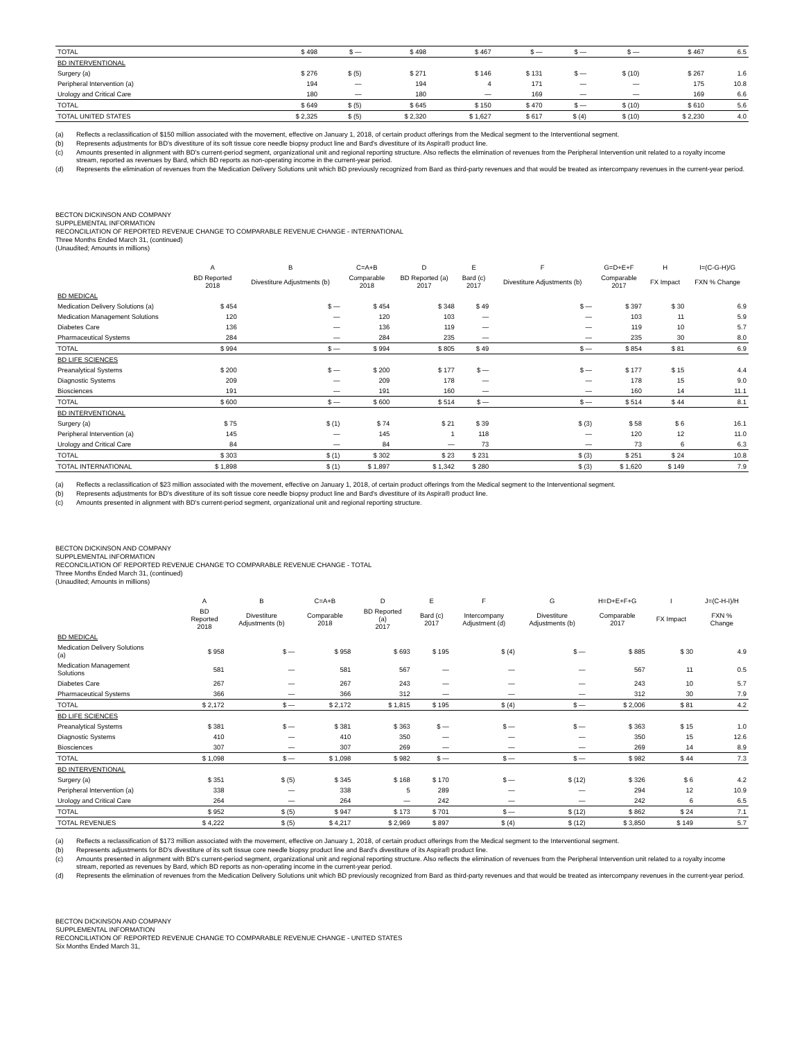| TOTAL | $ 498 | $ — | $ 498 | $ 467 | $ — | $ — | $ — | $ 467 | 6.5 |
| BD INTERVENTIONAL | | | | | | | | | |
| Surgery (a) | $ 276 | $ (5) | $ 271 | $ 146 | $ 131 | $ — | $ (10) | $ 267 | 1.6 |
| Peripheral Intervention (a) | 194 | — | 194 | 4 | 171 | — | — | 175 | 10.8 |
| Urology and Critical Care | 180 | — | 180 | — | 169 | — | — | 169 | 6.6 |
| TOTAL | $ 649 | $ (5) | $ 645 | $ 150 | $ 470 | $ — | $ (10) | $ 610 | 5.6 |
| TOTAL UNITED STATES | $ 2,325 | $ (5) | $ 2,320 | $ 1,627 | $ 617 | $ (4) | $ (10) | $ 2,230 | 4.0 |
(a) Reflects a reclassification of $150 million associated with the movement, effective on January 1, 2018, of certain product offerings from the Medical segment to the Interventional segment.
(b) Represents adjustments for BD's divestiture of its soft tissue core needle biopsy product line and Bard's divestiture of its Aspira® product line.
(c) Amounts presented in alignment with BD's current-period segment, organizational unit and regional reporting structure. Also reflects the elimination of revenues from the Peripheral Intervention unit related to a royalty income stream, reported as revenues by Bard, which BD reports as non-operating income in the current-year period.
(d) Represents the elimination of revenues from the Medication Delivery Solutions unit which BD previously recognized from Bard as third-party revenues and that would be treated as intercompany revenues in the current-year period.
BECTON DICKINSON AND COMPANY
SUPPLEMENTAL INFORMATION
RECONCILIATION OF REPORTED REVENUE CHANGE TO COMPARABLE REVENUE CHANGE - INTERNATIONAL
Three Months Ended March 31, (continued)
(Unaudited; Amounts in millions)
| | A | B | C=A+B | D | E | F | G=D+E+F | H | I=(C-G-H)/G |
| --- | --- | --- | --- | --- | --- | --- | --- | --- | --- |
| | BD Reported 2018 | Divestiture Adjustments (b) | Comparable 2018 | BD Reported (a) 2017 | Bard (c) 2017 | Divestiture Adjustments (b) | Comparable 2017 | FX Impact | FXN % Change |
| BD MEDICAL | | | | | | | | | |
| Medication Delivery Solutions (a) | $ 454 | $ — | $ 454 | $ 348 | $ 49 | $ — | $ 397 | $ 30 | 6.9 |
| Medication Management Solutions | 120 | — | 120 | 103 | — | — | 103 | 11 | 5.9 |
| Diabetes Care | 136 | — | 136 | 119 | — | — | 119 | 10 | 5.7 |
| Pharmaceutical Systems | 284 | — | 284 | 235 | — | — | 235 | 30 | 8.0 |
| TOTAL | $ 994 | $ — | $ 994 | $ 805 | $ 49 | $ — | $ 854 | $ 81 | 6.9 |
| BD LIFE SCIENCES | | | | | | | | | |
| Preanalytical Systems | $ 200 | $ — | $ 200 | $ 177 | $ — | $ — | $ 177 | $ 15 | 4.4 |
| Diagnostic Systems | 209 | — | 209 | 178 | — | — | 178 | 15 | 9.0 |
| Biosciences | 191 | — | 191 | 160 | — | — | 160 | 14 | 11.1 |
| TOTAL | $ 600 | $ — | $ 600 | $ 514 | $ — | $ — | $ 514 | $ 44 | 8.1 |
| BD INTERVENTIONAL | | | | | | | | | |
| Surgery (a) | $ 75 | $ (1) | $ 74 | $ 21 | $ 39 | $ (3) | $ 58 | $ 6 | 16.1 |
| Peripheral Intervention (a) | 145 | — | 145 | 1 | 118 | — | 120 | 12 | 11.0 |
| Urology and Critical Care | 84 | — | 84 | — | 73 | — | 73 | 6 | 6.3 |
| TOTAL | $ 303 | $ (1) | $ 302 | $ 23 | $ 231 | $ (3) | $ 251 | $ 24 | 10.8 |
| TOTAL INTERNATIONAL | $ 1,898 | $ (1) | $ 1,897 | $ 1,342 | $ 280 | $ (3) | $ 1,620 | $ 149 | 7.9 |
(a) Reflects a reclassification of $23 million associated with the movement, effective on January 1, 2018, of certain product offerings from the Medical segment to the Interventional segment.
(b) Represents adjustments for BD's divestiture of its soft tissue core needle biopsy product line and Bard's divestiture of its Aspira® product line.
(c) Amounts presented in alignment with BD's current-period segment, organizational unit and regional reporting structure.
BECTON DICKINSON AND COMPANY
SUPPLEMENTAL INFORMATION
RECONCILIATION OF REPORTED REVENUE CHANGE TO COMPARABLE REVENUE CHANGE - TOTAL
Three Months Ended March 31, (continued)
(Unaudited; Amounts in millions)
| | A | B | C=A+B | D | E | F | G | H=D+E+F+G | I | J=(C-H-I)/H |
| --- | --- | --- | --- | --- | --- | --- | --- | --- | --- | --- |
| | BD Reported 2018 | Divestiture Adjustments (b) | Comparable 2018 | BD Reported (a) 2017 | Bard (c) 2017 | Intercompany Adjustment (d) | Divestiture Adjustments (b) | Comparable 2017 | FX Impact | FXN % Change |
| BD MEDICAL | | | | | | | | | | |
| Medication Delivery Solutions (a) | $ 958 | $ — | $ 958 | $ 693 | $ 195 | $ (4) | $ — | $ 885 | $ 30 | 4.9 |
| Medication Management Solutions | 581 | — | 581 | 567 | — | — | — | 567 | 11 | 0.5 |
| Diabetes Care | 267 | — | 267 | 243 | — | — | — | 243 | 10 | 5.7 |
| Pharmaceutical Systems | 366 | — | 366 | 312 | — | — | — | 312 | 30 | 7.9 |
| TOTAL | $ 2,172 | $ — | $ 2,172 | $ 1,815 | $ 195 | $ (4) | $ — | $ 2,006 | $ 81 | 4.2 |
| BD LIFE SCIENCES | | | | | | | | | | |
| Preanalytical Systems | $ 381 | $ — | $ 381 | $ 363 | $ — | $ — | $ — | $ 363 | $ 15 | 1.0 |
| Diagnostic Systems | 410 | — | 410 | 350 | — | — | — | 350 | 15 | 12.6 |
| Biosciences | 307 | — | 307 | 269 | — | — | — | 269 | 14 | 8.9 |
| TOTAL | $ 1,098 | $ — | $ 1,098 | $ 982 | $ — | $ — | $ — | $ 982 | $ 44 | 7.3 |
| BD INTERVENTIONAL | | | | | | | | | | |
| Surgery (a) | $ 351 | $ (5) | $ 345 | $ 168 | $ 170 | $ — | $ (12) | $ 326 | $ 6 | 4.2 |
| Peripheral Intervention (a) | 338 | — | 338 | 5 | 289 | — | — | 294 | 12 | 10.9 |
| Urology and Critical Care | 264 | — | 264 | — | 242 | — | — | 242 | 6 | 6.5 |
| TOTAL | $ 952 | $ (5) | $ 947 | $ 173 | $ 701 | $ — | $ (12) | $ 862 | $ 24 | 7.1 |
| TOTAL REVENUES | $ 4,222 | $ (5) | $ 4,217 | $ 2,969 | $ 897 | $ (4) | $ (12) | $ 3,850 | $ 149 | 5.7 |
(a) Reflects a reclassification of $173 million associated with the movement, effective on January 1, 2018, of certain product offerings from the Medical segment to the Interventional segment.
(b) Represents adjustments for BD's divestiture of its soft tissue core needle biopsy product line and Bard's divestiture of its Aspira® product line.
(c) Amounts presented in alignment with BD's current-period segment, organizational unit and regional reporting structure. Also reflects the elimination of revenues from the Peripheral Intervention unit related to a royalty income stream, reported as revenues by Bard, which BD reports as non-operating income in the current-year period.
(d) Represents the elimination of revenues from the Medication Delivery Solutions unit which BD previously recognized from Bard as third-party revenues and that would be treated as intercompany revenues in the current-year period.
BECTON DICKINSON AND COMPANY
SUPPLEMENTAL INFORMATION
RECONCILIATION OF REPORTED REVENUE CHANGE TO COMPARABLE REVENUE CHANGE - UNITED STATES
Six Months Ended March 31,